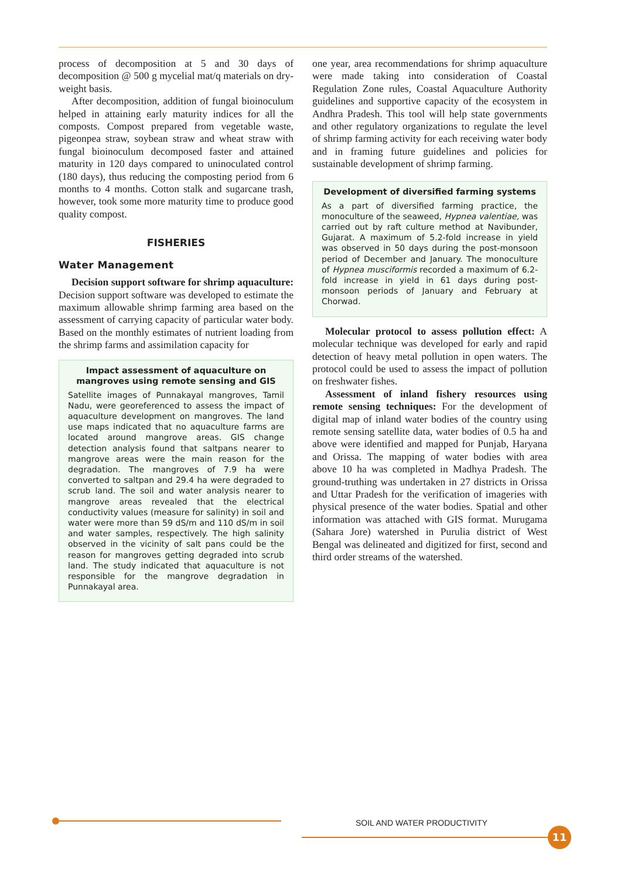process of decomposition at 5 and 30 days of decomposition @ 500 g mycelial mat/q materials on dry-weight basis.
After decomposition, addition of fungal bioinoculum helped in attaining early maturity indices for all the composts. Compost prepared from vegetable waste, pigeonpea straw, soybean straw and wheat straw with fungal bioinoculum decomposed faster and attained maturity in 120 days compared to uninoculated control (180 days), thus reducing the composting period from 6 months to 4 months. Cotton stalk and sugarcane trash, however, took some more maturity time to produce good quality compost.
FISHERIES
Water Management
Decision support software for shrimp aquaculture: Decision support software was developed to estimate the maximum allowable shrimp farming area based on the assessment of carrying capacity of particular water body. Based on the monthly estimates of nutrient loading from the shrimp farms and assimilation capacity for
Impact assessment of aquaculture on mangroves using remote sensing and GIS
Satellite images of Punnakayal mangroves, Tamil Nadu, were georeferenced to assess the impact of aquaculture development on mangroves. The land use maps indicated that no aquaculture farms are located around mangrove areas. GIS change detection analysis found that saltpans nearer to mangrove areas were the main reason for the degradation. The mangroves of 7.9 ha were converted to saltpan and 29.4 ha were degraded to scrub land. The soil and water analysis nearer to mangrove areas revealed that the electrical conductivity values (measure for salinity) in soil and water were more than 59 dS/m and 110 dS/m in soil and water samples, respectively. The high salinity observed in the vicinity of salt pans could be the reason for mangroves getting degraded into scrub land. The study indicated that aquaculture is not responsible for the mangrove degradation in Punnakayal area.
one year, area recommendations for shrimp aquaculture were made taking into consideration of Coastal Regulation Zone rules, Coastal Aquaculture Authority guidelines and supportive capacity of the ecosystem in Andhra Pradesh. This tool will help state governments and other regulatory organizations to regulate the level of shrimp farming activity for each receiving water body and in framing future guidelines and policies for sustainable development of shrimp farming.
Development of diversified farming systems
As a part of diversified farming practice, the monoculture of the seaweed, Hypnea valentiae, was carried out by raft culture method at Navibunder, Gujarat. A maximum of 5.2-fold increase in yield was observed in 50 days during the post-monsoon period of December and January. The monoculture of Hypnea musciformis recorded a maximum of 6.2-fold increase in yield in 61 days during post-monsoon periods of January and February at Chorwad.
Molecular protocol to assess pollution effect: A molecular technique was developed for early and rapid detection of heavy metal pollution in open waters. The protocol could be used to assess the impact of pollution on freshwater fishes.
Assessment of inland fishery resources using remote sensing techniques: For the development of digital map of inland water bodies of the country using remote sensing satellite data, water bodies of 0.5 ha and above were identified and mapped for Punjab, Haryana and Orissa. The mapping of water bodies with area above 10 ha was completed in Madhya Pradesh. The ground-truthing was undertaken in 27 districts in Orissa and Uttar Pradesh for the verification of imageries with physical presence of the water bodies. Spatial and other information was attached with GIS format. Murugama (Sahara Jore) watershed in Purulia district of West Bengal was delineated and digitized for first, second and third order streams of the watershed.
SOIL AND WATER PRODUCTIVITY
11